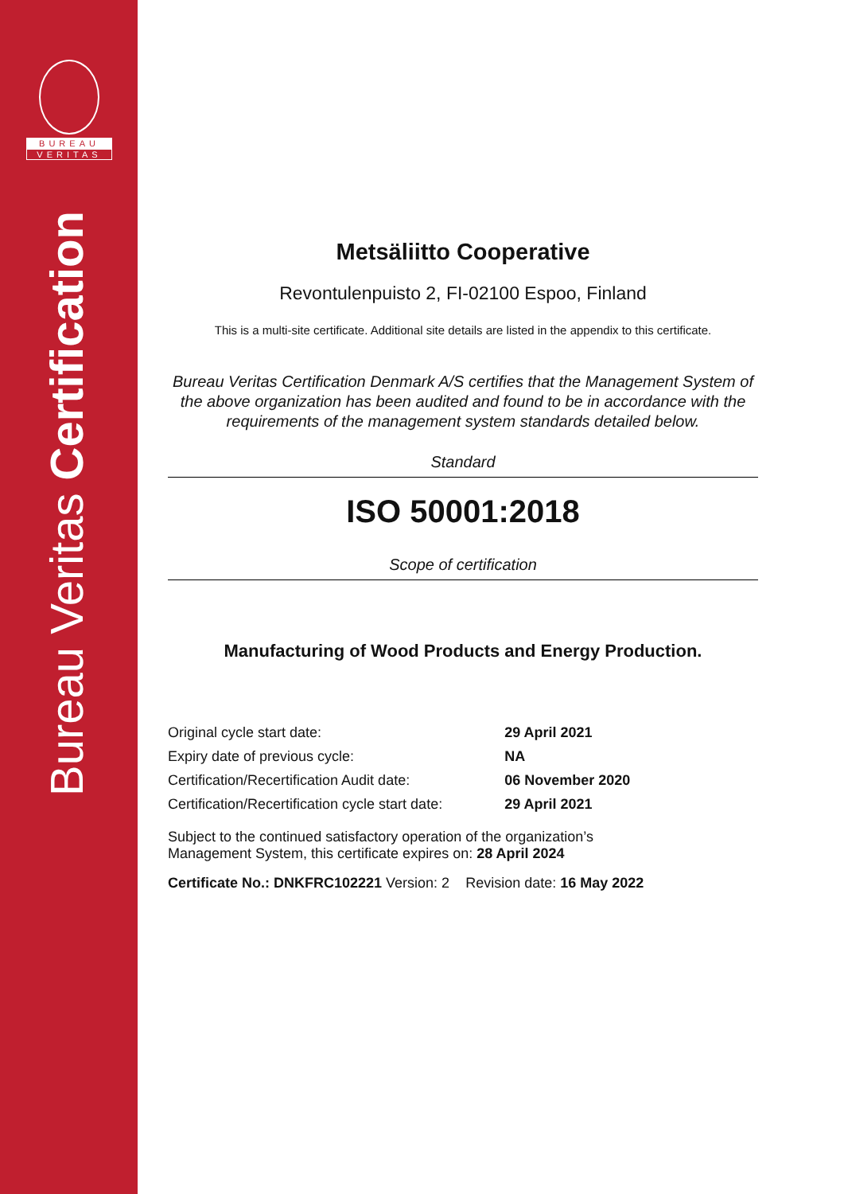BUREAU
VERITAS
Bureau Veritas Certification
Metsäliitto Cooperative
Revontulenpuisto 2, FI-02100 Espoo, Finland
This is a multi-site certificate. Additional site details are listed in the appendix to this certificate.
Bureau Veritas Certification Denmark A/S certifies that the Management System of the above organization has been audited and found to be in accordance with the requirements of the management system standards detailed below.
Standard
ISO 50001:2018
Scope of certification
Manufacturing of Wood Products and Energy Production.
| Original cycle start date: | 29 April 2021 |
| Expiry date of previous cycle: | NA |
| Certification/Recertification Audit date: | 06 November 2020 |
| Certification/Recertification cycle start date: | 29 April 2021 |
Subject to the continued satisfactory operation of the organization’s
Management System, this certificate expires on: 28 April 2024
Certificate No.: DNKFRC102221 Version: 2 Revision date: 16 May 2022